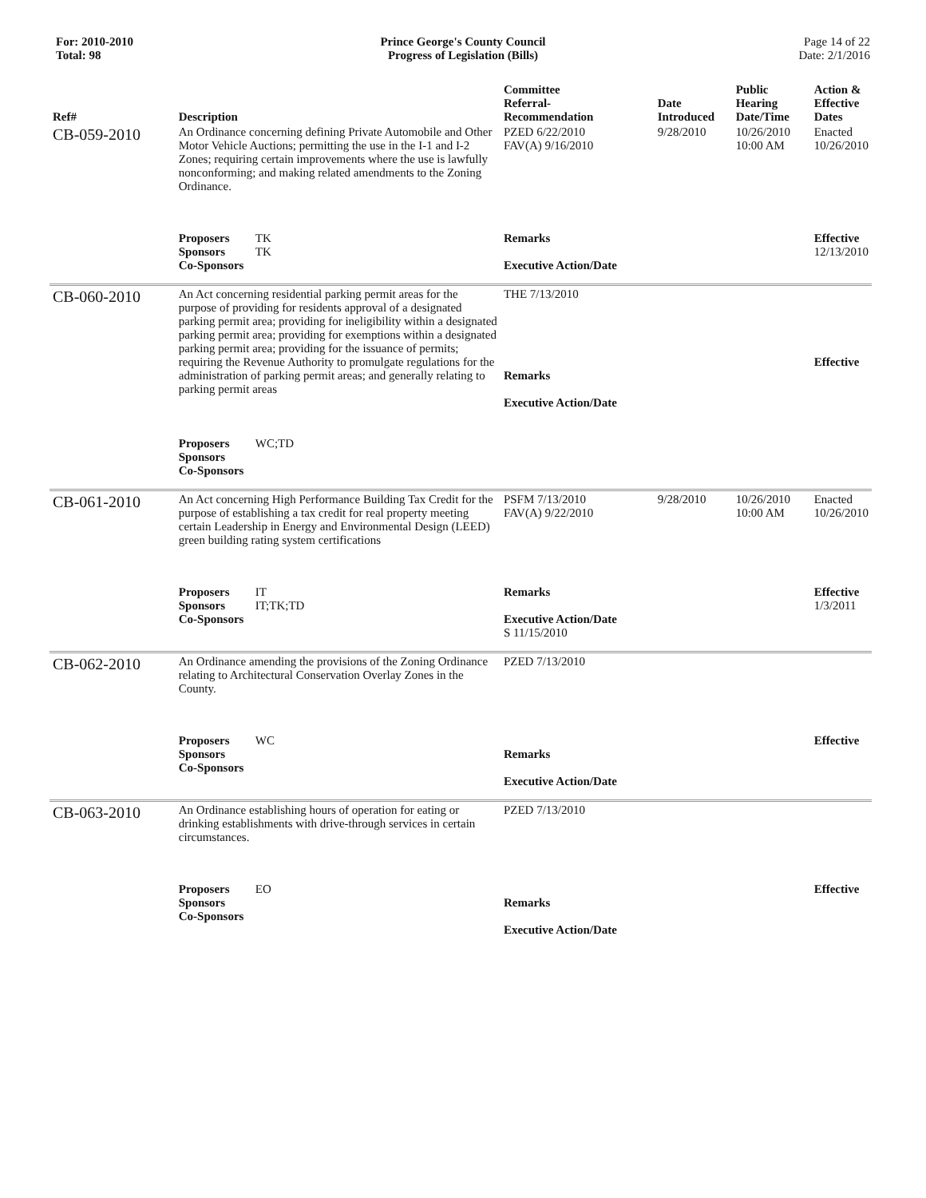For: 2010-2010
Total: 98
Prince George's County Council
Progress of Legislation (Bills)
Page 14 of 22
Date: 2/1/2016
| Ref# | Description | Committee Referral- Recommendation | Date Introduced | Public Hearing Date/Time | Action & Effective Dates |
| --- | --- | --- | --- | --- | --- |
| CB-059-2010 | An Ordinance concerning defining Private Automobile and Other Motor Vehicle Auctions; permitting the use in the I-1 and I-2 Zones; requiring certain improvements where the use is lawfully nonconforming; and making related amendments to the Zoning Ordinance. | PZED 6/22/2010 FAV(A) 9/16/2010 | 9/28/2010 | 10/26/2010 10:00 AM | Enacted 10/26/2010 |
| | Proposers TK Sponsors TK Co-Sponsors | Remarks Executive Action/Date | | | Effective 12/13/2010 |
| CB-060-2010 | An Act concerning residential parking permit areas for the purpose of providing for residents approval of a designated parking permit area; providing for ineligibility within a designated parking permit area; providing for exemptions within a designated parking permit area; providing for the issuance of permits; requiring the Revenue Authority to promulgate regulations for the administration of parking permit areas; and generally relating to parking permit areas Proposers WC;TD Sponsors Co-Sponsors | THE 7/13/2010 Remarks Executive Action/Date | | | Effective |
| CB-061-2010 | An Act concerning High Performance Building Tax Credit for the purpose of establishing a tax credit for real property meeting certain Leadership in Energy and Environmental Design (LEED) green building rating system certifications | PSFM 7/13/2010 FAV(A) 9/22/2010 | 9/28/2010 | 10/26/2010 10:00 AM | Enacted 10/26/2010 |
| | Proposers IT Sponsors IT;TK;TD Co-Sponsors | Remarks Executive Action/Date S 11/15/2010 | | | Effective 1/3/2011 |
| CB-062-2010 | An Ordinance amending the provisions of the Zoning Ordinance relating to Architectural Conservation Overlay Zones in the County. | PZED 7/13/2010 | | | |
| | Proposers WC Sponsors Co-Sponsors | Remarks Executive Action/Date | | | Effective |
| CB-063-2010 | An Ordinance establishing hours of operation for eating or drinking establishments with drive-through services in certain circumstances. | PZED 7/13/2010 | | | |
| | Proposers EO Sponsors Co-Sponsors | Remarks Executive Action/Date | | | Effective |